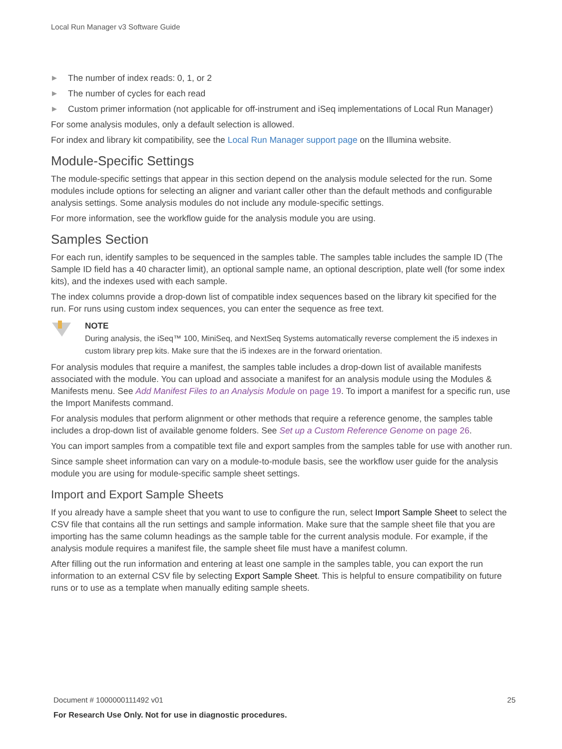Local Run Manager v3 Software Guide
▶ The number of index reads: 0, 1, or 2
▶ The number of cycles for each read
▶ Custom primer information (not applicable for off-instrument and iSeq implementations of Local Run Manager)
For some analysis modules, only a default selection is allowed.
For index and library kit compatibility, see the Local Run Manager support page on the Illumina website.
Module-Specific Settings
The module-specific settings that appear in this section depend on the analysis module selected for the run. Some modules include options for selecting an aligner and variant caller other than the default methods and configurable analysis settings. Some analysis modules do not include any module-specific settings.
For more information, see the workflow guide for the analysis module you are using.
Samples Section
For each run, identify samples to be sequenced in the samples table. The samples table includes the sample ID (The Sample ID field has a 40 character limit), an optional sample name, an optional description, plate well (for some index kits), and the indexes used with each sample.
The index columns provide a drop-down list of compatible index sequences based on the library kit specified for the run. For runs using custom index sequences, you can enter the sequence as free text.
NOTE
During analysis, the iSeq™ 100, MiniSeq, and NextSeq Systems automatically reverse complement the i5 indexes in custom library prep kits. Make sure that the i5 indexes are in the forward orientation.
For analysis modules that require a manifest, the samples table includes a drop-down list of available manifests associated with the module. You can upload and associate a manifest for an analysis module using the Modules & Manifests menu. See Add Manifest Files to an Analysis Module on page 19. To import a manifest for a specific run, use the Import Manifests command.
For analysis modules that perform alignment or other methods that require a reference genome, the samples table includes a drop-down list of available genome folders. See Set up a Custom Reference Genome on page 26.
You can import samples from a compatible text file and export samples from the samples table for use with another run.
Since sample sheet information can vary on a module-to-module basis, see the workflow user guide for the analysis module you are using for module-specific sample sheet settings.
Import and Export Sample Sheets
If you already have a sample sheet that you want to use to configure the run, select Import Sample Sheet to select the CSV file that contains all the run settings and sample information. Make sure that the sample sheet file that you are importing has the same column headings as the sample table for the current analysis module. For example, if the analysis module requires a manifest file, the sample sheet file must have a manifest column.
After filling out the run information and entering at least one sample in the samples table, you can export the run information to an external CSV file by selecting Export Sample Sheet. This is helpful to ensure compatibility on future runs or to use as a template when manually editing sample sheets.
Document # 1000000111492 v01 25 For Research Use Only. Not for use in diagnostic procedures.